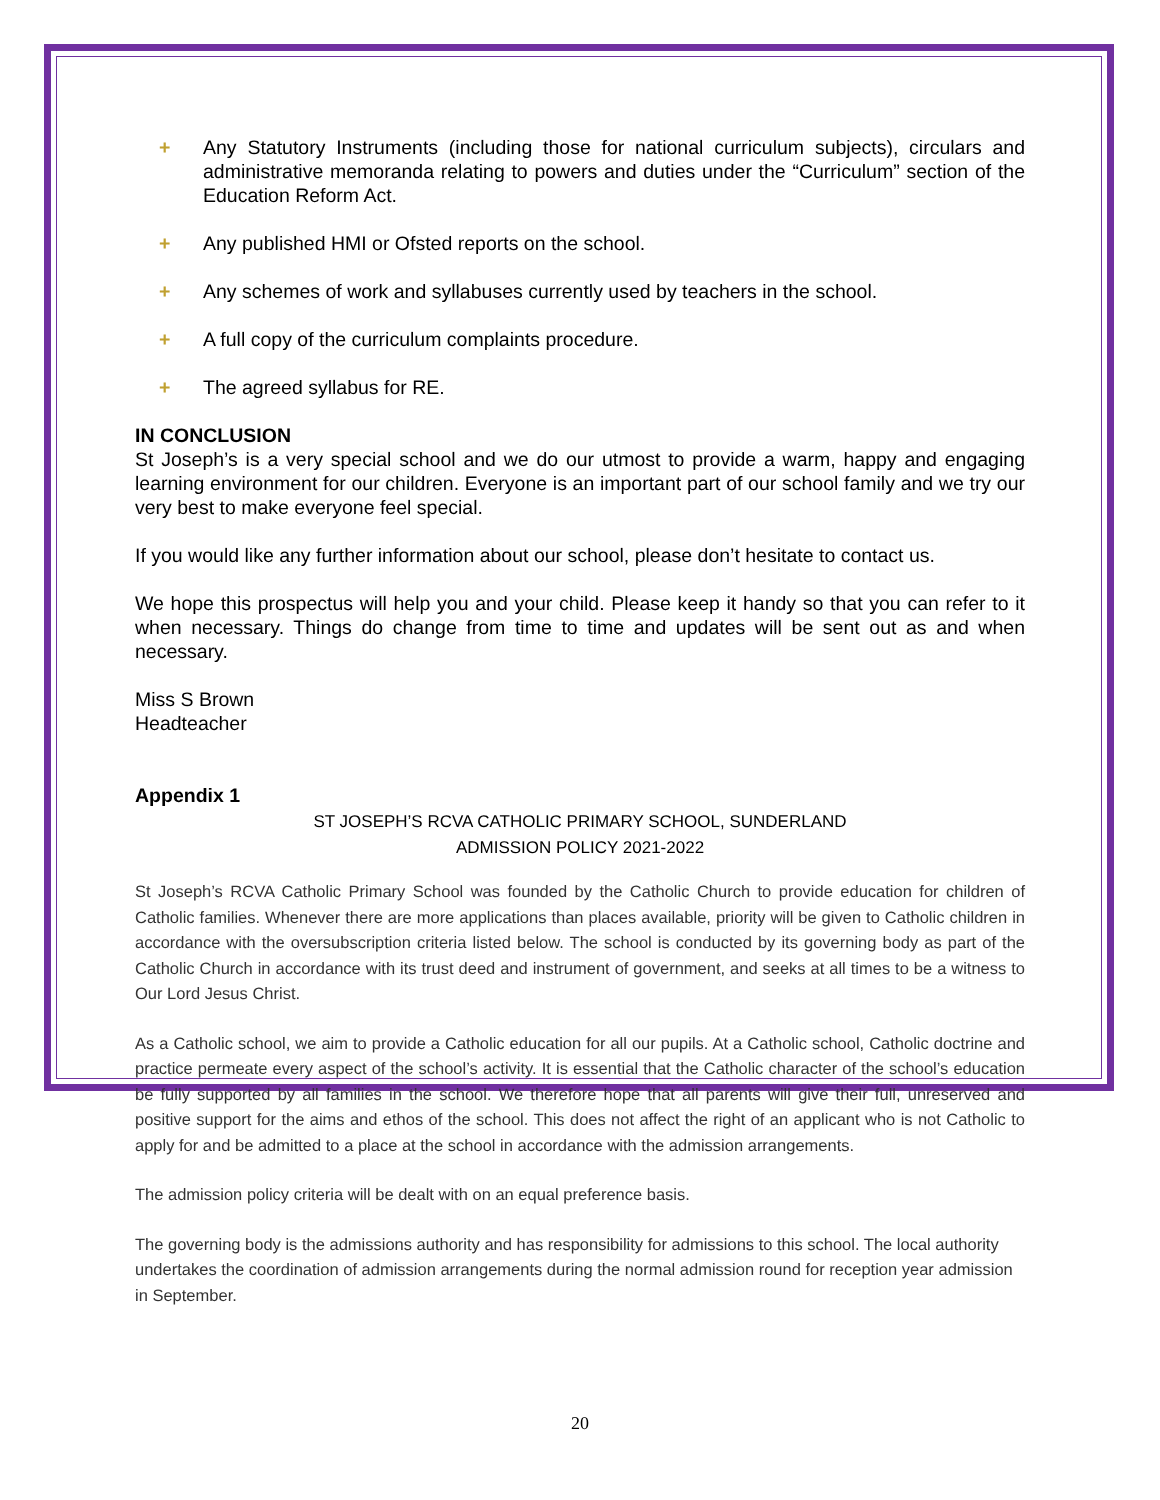+ Any Statutory Instruments (including those for national curriculum subjects), circulars and administrative memoranda relating to powers and duties under the “Curriculum” section of the Education Reform Act.
+ Any published HMI or Ofsted reports on the school.
+ Any schemes of work and syllabuses currently used by teachers in the school.
+ A full copy of the curriculum complaints procedure.
+ The agreed syllabus for RE.
IN CONCLUSION
St Joseph’s is a very special school and we do our utmost to provide a warm, happy and engaging learning environment for our children. Everyone is an important part of our school family and we try our very best to make everyone feel special.
If you would like any further information about our school, please don’t hesitate to contact us.
We hope this prospectus will help you and your child. Please keep it handy so that you can refer to it when necessary. Things do change from time to time and updates will be sent out as and when necessary.
Miss S Brown
Headteacher
Appendix 1
ST JOSEPH’S RCVA CATHOLIC PRIMARY SCHOOL, SUNDERLAND
ADMISSION POLICY 2021-2022
St Joseph’s RCVA Catholic Primary School was founded by the Catholic Church to provide education for children of Catholic families. Whenever there are more applications than places available, priority will be given to Catholic children in accordance with the oversubscription criteria listed below. The school is conducted by its governing body as part of the Catholic Church in accordance with its trust deed and instrument of government, and seeks at all times to be a witness to Our Lord Jesus Christ.
As a Catholic school, we aim to provide a Catholic education for all our pupils. At a Catholic school, Catholic doctrine and practice permeate every aspect of the school’s activity. It is essential that the Catholic character of the school’s education be fully supported by all families in the school. We therefore hope that all parents will give their full, unreserved and positive support for the aims and ethos of the school. This does not affect the right of an applicant who is not Catholic to apply for and be admitted to a place at the school in accordance with the admission arrangements.
The admission policy criteria will be dealt with on an equal preference basis.
The governing body is the admissions authority and has responsibility for admissions to this school. The local authority undertakes the coordination of admission arrangements during the normal admission round for reception year admission in September.
20